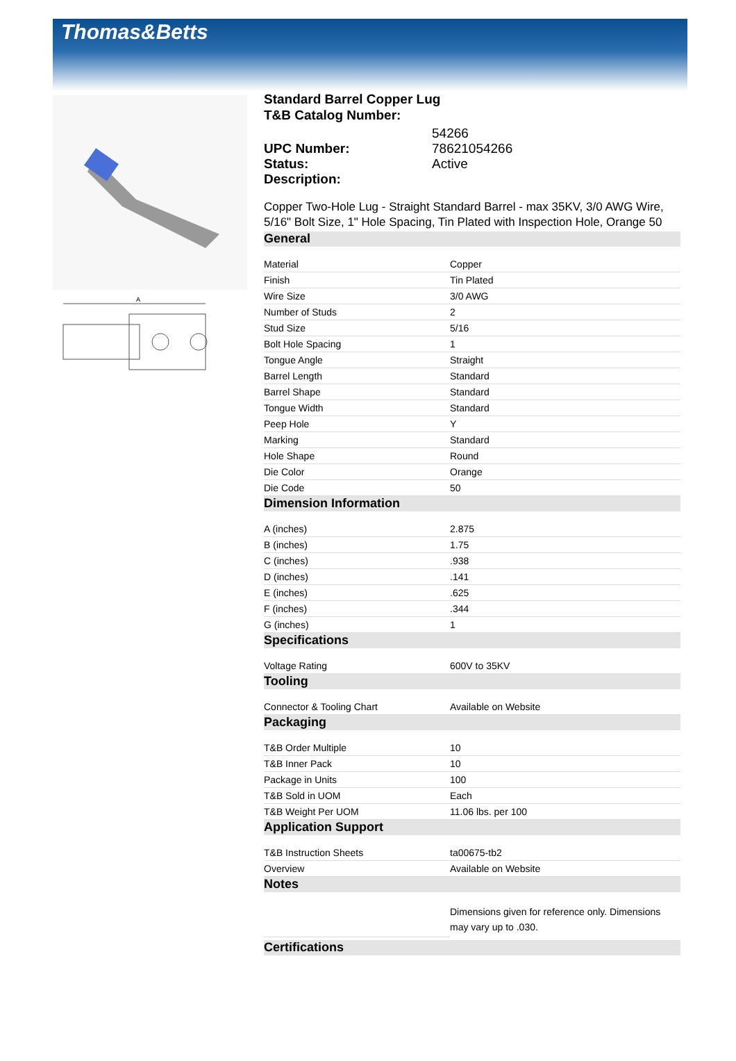Thomas&Betts
A
Standard Barrel Copper Lug
T&B Catalog Number:
| | 54266 |
| UPC Number: | 78621054266 |
| Status: | Active |
| Description: | |
Copper Two-Hole Lug - Straight Standard Barrel - max 35KV, 3/0 AWG Wire, 5/16" Bolt Size, 1" Hole Spacing, Tin Plated with Inspection Hole, Orange 50
General
| Material | Copper |
| Finish | Tin Plated |
| Wire Size | 3/0 AWG |
| Number of Studs | 2 |
| Stud Size | 5/16 |
| Bolt Hole Spacing | 1 |
| Tongue Angle | Straight |
| Barrel Length | Standard |
| Barrel Shape | Standard |
| Tongue Width | Standard |
| Peep Hole | Y |
| Marking | Standard |
| Hole Shape | Round |
| Die Color | Orange |
| Die Code | 50 |
Dimension Information
| A (inches) | 2.875 |
| B (inches) | 1.75 |
| C (inches) | .938 |
| D (inches) | .141 |
| E (inches) | .625 |
| F (inches) | .344 |
| G (inches) | 1 |
Specifications
| Voltage Rating | 600V to 35KV |
Tooling
| Connector & Tooling Chart | Available on Website |
Packaging
| T&B Order Multiple | 10 |
| T&B Inner Pack | 10 |
| Package in Units | 100 |
| T&B Sold in UOM | Each |
| T&B Weight Per UOM | 11.06 lbs. per 100 |
Application Support
| T&B Instruction Sheets | ta00675-tb2 |
| Overview | Available on Website |
Notes
| | Dimensions given for reference only. Dimensions may vary up to .030. |
Certifications